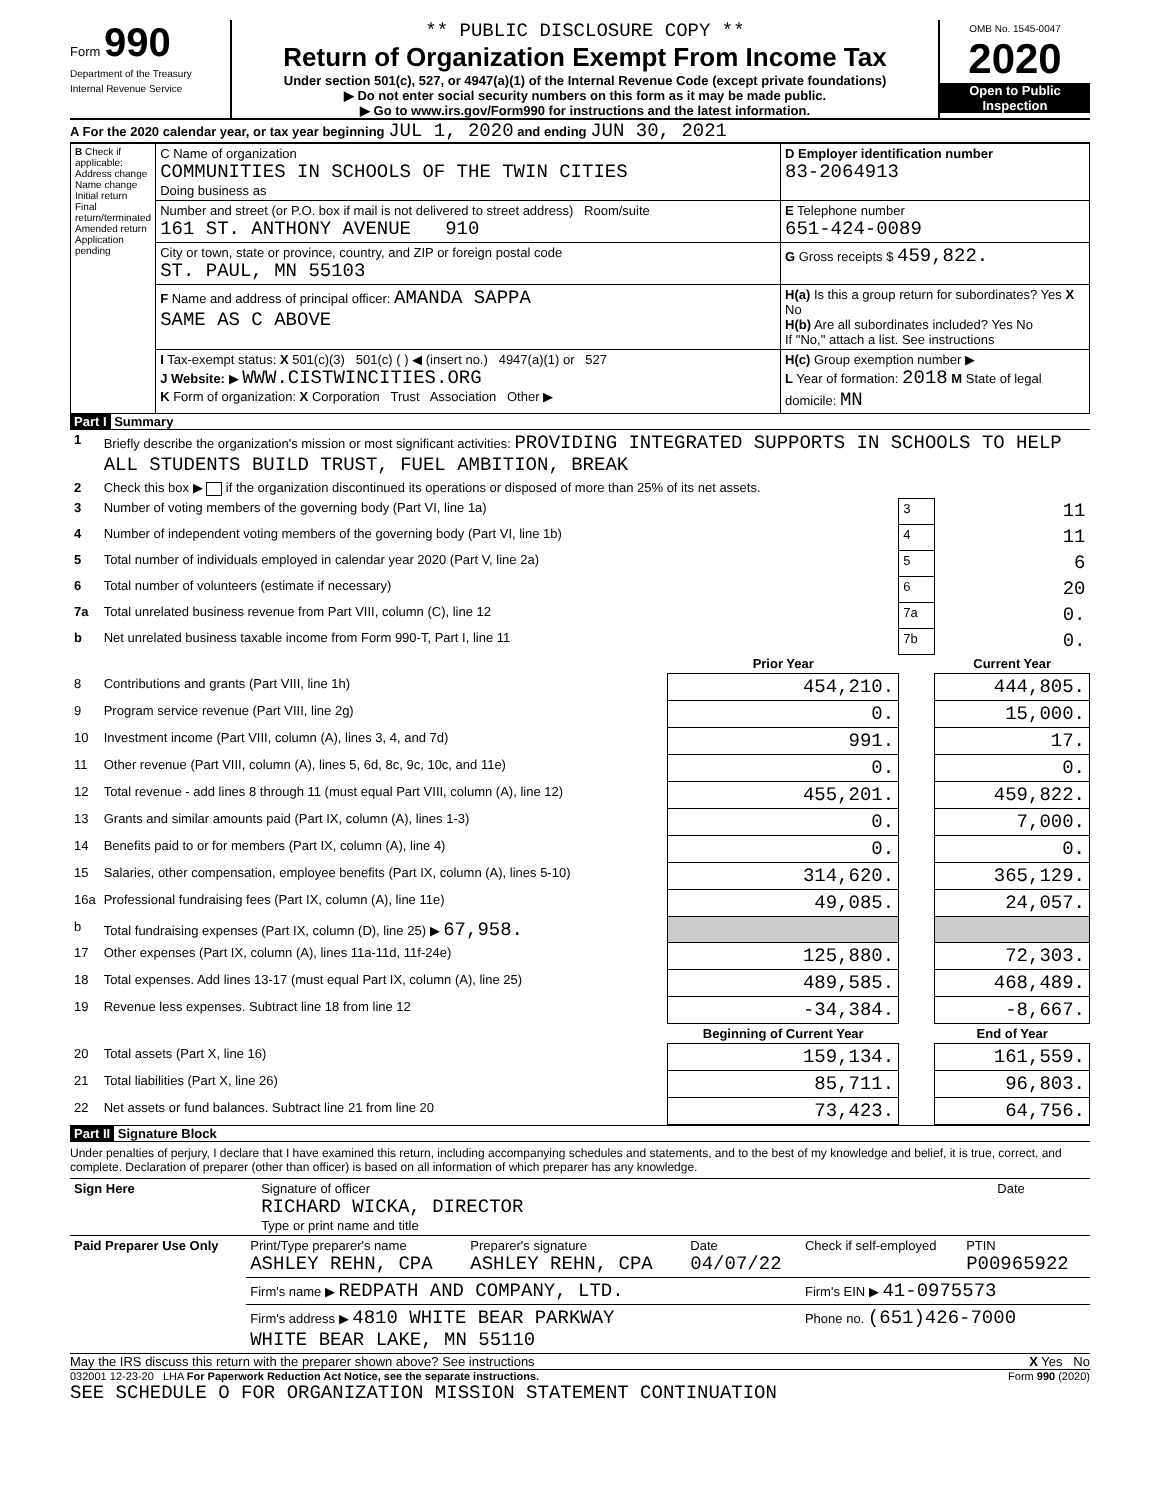Form 990
Department of the Treasury
Internal Revenue Service
** PUBLIC DISCLOSURE COPY **
Return of Organization Exempt From Income Tax
Under section 501(c), 527, or 4947(a)(1) of the Internal Revenue Code (except private foundations)
▶ Do not enter social security numbers on this form as it may be made public.
▶ Go to www.irs.gov/Form990 for instructions and the latest information.
OMB No. 1545-0047
2020
Open to Public Inspection
A For the 2020 calendar year, or tax year beginning JUL 1, 2020 and ending JUN 30, 2021
| B Check if applicable: Address change Name change Initial return Final return/terminated Amended return Application pending | C Name of organization COMMUNITIES IN SCHOOLS OF THE TWIN CITIES Doing business as | D Employer identification number 83-2064913 |
| | Number and street (or P.O. box if mail is not delivered to street address) Room/suite 161 ST. ANTHONY AVENUE 910 | E Telephone number 651-424-0089 |
| | City or town, state or province, country, and ZIP or foreign postal code ST. PAUL, MN 55103 | G Gross receipts $ 459,822. |
| | F Name and address of principal officer: AMANDA SAPPA SAME AS C ABOVE | H(a) Is this a group return for subordinates? Yes X No H(b) Are all subordinates included? Yes No If "No," attach a list. See instructions |
| | I Tax-exempt status: X 501(c)(3) 501(c) ( ) ◀ (insert no.) 4947(a)(1) or 527 J Website: ▶ WWW.CISTWINCITIES.ORG K Form of organization: X Corporation Trust Association Other ▶ | H(c) Group exemption number ▶ L Year of formation: 2018 M State of legal domicile: MN |
Part I Summary
| 1 | Briefly describe the organization's mission or most significant activities: PROVIDING INTEGRATED SUPPORTS IN SCHOOLS TO HELP ALL STUDENTS BUILD TRUST, FUEL AMBITION, BREAK | | | |
| 2 | Check this box ▶ if the organization discontinued its operations or disposed of more than 25% of its net assets. | | | |
| 3 | Number of voting members of the governing body (Part VI, line 1a) | | 3 | 11 |
| 4 | Number of independent voting members of the governing body (Part VI, line 1b) | | 4 | 11 |
| 5 | Total number of individuals employed in calendar year 2020 (Part V, line 2a) | | 5 | 6 |
| 6 | Total number of volunteers (estimate if necessary) | | 6 | 20 |
| 7a | Total unrelated business revenue from Part VIII, column (C), line 12 | | 7a | 0. |
| b | Net unrelated business taxable income from Form 990-T, Part I, line 11 | | 7b | 0. |
| | | Prior Year | | Current Year |
| 8 | Contributions and grants (Part VIII, line 1h) | 454,210. | | 444,805. |
| 9 | Program service revenue (Part VIII, line 2g) | 0. | | 15,000. |
| 10 | Investment income (Part VIII, column (A), lines 3, 4, and 7d) | 991. | | 17. |
| 11 | Other revenue (Part VIII, column (A), lines 5, 6d, 8c, 9c, 10c, and 11e) | 0. | | 0. |
| 12 | Total revenue - add lines 8 through 11 (must equal Part VIII, column (A), line 12) | 455,201. | | 459,822. |
| 13 | Grants and similar amounts paid (Part IX, column (A), lines 1-3) | 0. | | 7,000. |
| 14 | Benefits paid to or for members (Part IX, column (A), line 4) | 0. | | 0. |
| 15 | Salaries, other compensation, employee benefits (Part IX, column (A), lines 5-10) | 314,620. | | 365,129. |
| 16a | Professional fundraising fees (Part IX, column (A), line 11e) | 49,085. | | 24,057. |
| b | Total fundraising expenses (Part IX, column (D), line 25) ▶ 67,958. | | | |
| 17 | Other expenses (Part IX, column (A), lines 11a-11d, 11f-24e) | 125,880. | | 72,303. |
| 18 | Total expenses. Add lines 13-17 (must equal Part IX, column (A), line 25) | 489,585. | | 468,489. |
| 19 | Revenue less expenses. Subtract line 18 from line 12 | -34,384. | | -8,667. |
| | | Beginning of Current Year | | End of Year |
| 20 | Total assets (Part X, line 16) | 159,134. | | 161,559. |
| 21 | Total liabilities (Part X, line 26) | 85,711. | | 96,803. |
| 22 | Net assets or fund balances. Subtract line 21 from line 20 | 73,423. | | 64,756. |
Part II Signature Block
Under penalties of perjury, I declare that I have examined this return, including accompanying schedules and statements, and to the best of my knowledge and belief, it is true, correct, and complete. Declaration of preparer (other than officer) is based on all information of which preparer has any knowledge.
| Sign Here | Signature of officer RICHARD WICKA, DIRECTOR Type or print name and title | Date |
| Paid Preparer Use Only | Print/Type preparer's name ASHLEY REHN, CPA | Preparer's signature ASHLEY REHN, CPA | Date 04/07/22 | Check if self-employed | PTIN P00965922 |
| | Firm's name ▶ REDPATH AND COMPANY, LTD. | | | Firm's EIN ▶ 41-0975573 | |
| | Firm's address ▶ 4810 WHITE BEAR PARKWAY WHITE BEAR LAKE, MN 55110 | | | Phone no. (651)426-7000 | |
May the IRS discuss this return with the preparer shown above? See instructions X Yes No
032001 12-23-20 LHA For Paperwork Reduction Act Notice, see the separate instructions. Form 990 (2020)
SEE SCHEDULE O FOR ORGANIZATION MISSION STATEMENT CONTINUATION